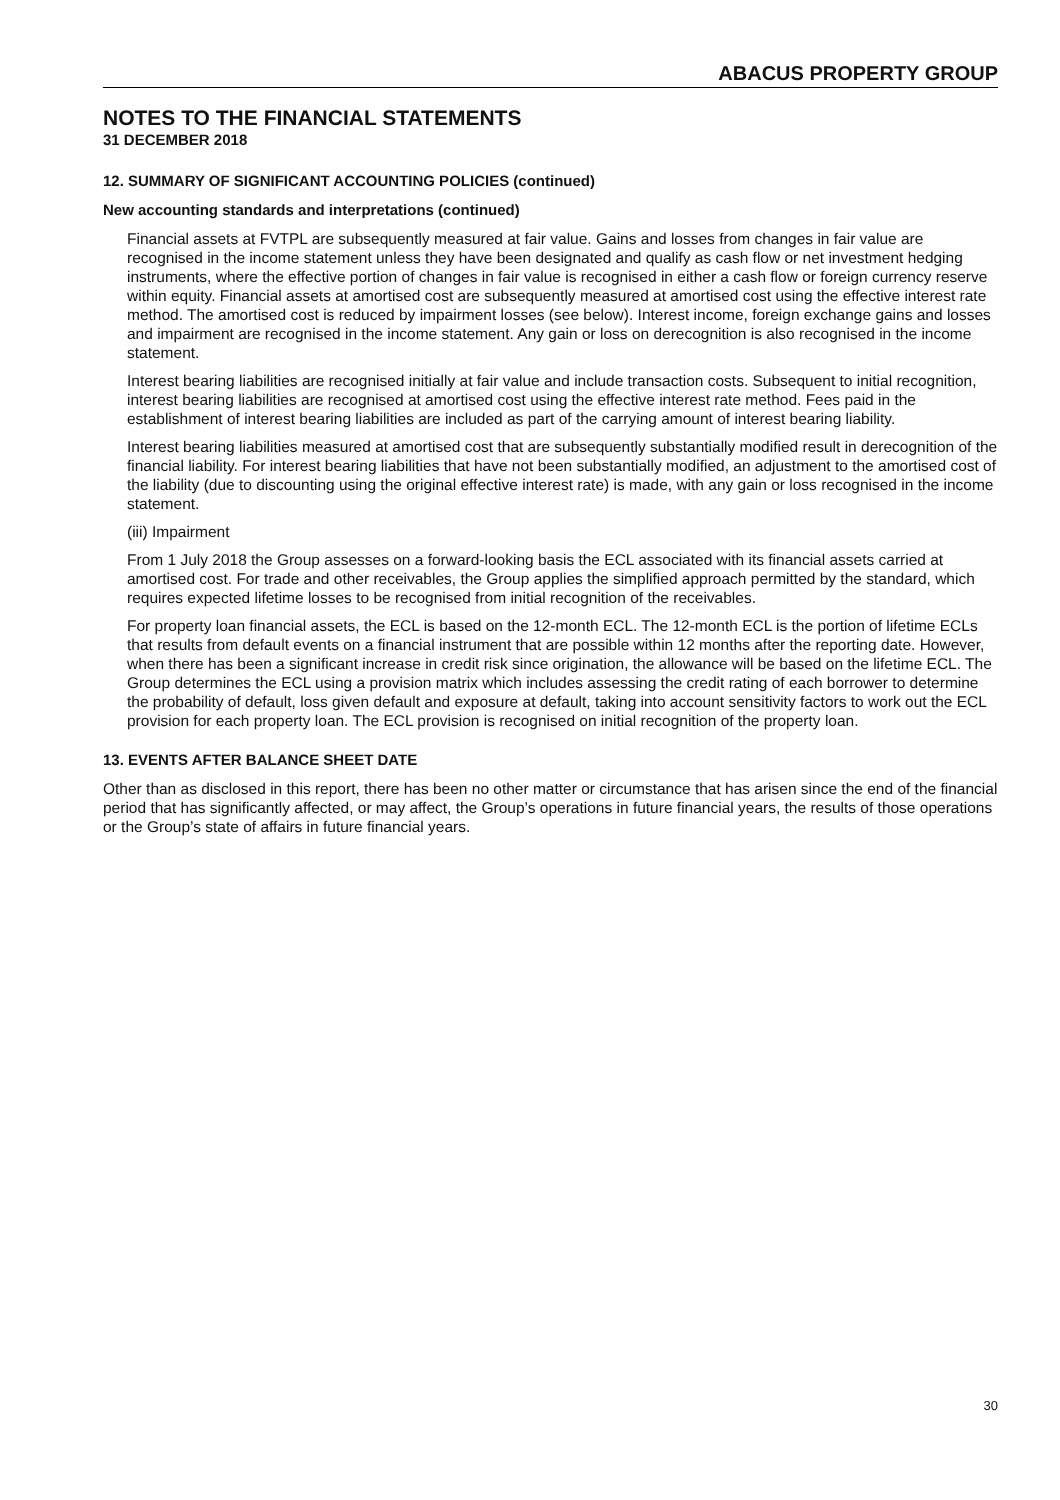ABACUS PROPERTY GROUP
NOTES TO THE FINANCIAL STATEMENTS
31 DECEMBER 2018
12. SUMMARY OF SIGNIFICANT ACCOUNTING POLICIES (continued)
New accounting standards and interpretations (continued)
Financial assets at FVTPL are subsequently measured at fair value. Gains and losses from changes in fair value are recognised in the income statement unless they have been designated and qualify as cash flow or net investment hedging instruments, where the effective portion of changes in fair value is recognised in either a cash flow or foreign currency reserve within equity. Financial assets at amortised cost are subsequently measured at amortised cost using the effective interest rate method. The amortised cost is reduced by impairment losses (see below). Interest income, foreign exchange gains and losses and impairment are recognised in the income statement. Any gain or loss on derecognition is also recognised in the income statement.
Interest bearing liabilities are recognised initially at fair value and include transaction costs. Subsequent to initial recognition, interest bearing liabilities are recognised at amortised cost using the effective interest rate method. Fees paid in the establishment of interest bearing liabilities are included as part of the carrying amount of interest bearing liability.
Interest bearing liabilities measured at amortised cost that are subsequently substantially modified result in derecognition of the financial liability. For interest bearing liabilities that have not been substantially modified, an adjustment to the amortised cost of the liability (due to discounting using the original effective interest rate) is made, with any gain or loss recognised in the income statement.
(iii) Impairment
From 1 July 2018 the Group assesses on a forward-looking basis the ECL associated with its financial assets carried at amortised cost. For trade and other receivables, the Group applies the simplified approach permitted by the standard, which requires expected lifetime losses to be recognised from initial recognition of the receivables.
For property loan financial assets, the ECL is based on the 12-month ECL. The 12-month ECL is the portion of lifetime ECLs that results from default events on a financial instrument that are possible within 12 months after the reporting date. However, when there has been a significant increase in credit risk since origination, the allowance will be based on the lifetime ECL. The Group determines the ECL using a provision matrix which includes assessing the credit rating of each borrower to determine the probability of default, loss given default and exposure at default, taking into account sensitivity factors to work out the ECL provision for each property loan. The ECL provision is recognised on initial recognition of the property loan.
13. EVENTS AFTER BALANCE SHEET DATE
Other than as disclosed in this report, there has been no other matter or circumstance that has arisen since the end of the financial period that has significantly affected, or may affect, the Group’s operations in future financial years, the results of those operations or the Group’s state of affairs in future financial years.
30